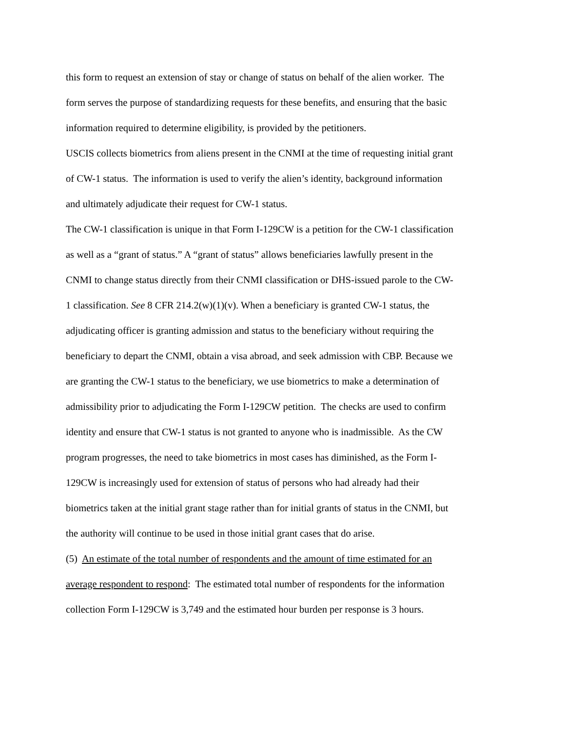this form to request an extension of stay or change of status on behalf of the alien worker. The
form serves the purpose of standardizing requests for these benefits, and ensuring that the basic
information required to determine eligibility, is provided by the petitioners.
USCIS collects biometrics from aliens present in the CNMI at the time of requesting initial grant
of CW-1 status. The information is used to verify the alien’s identity, background information
and ultimately adjudicate their request for CW-1 status.
The CW-1 classification is unique in that Form I-129CW is a petition for the CW-1 classification
as well as a “grant of status.” A “grant of status” allows beneficiaries lawfully present in the
CNMI to change status directly from their CNMI classification or DHS-issued parole to the CW-
1 classification. See 8 CFR 214.2(w)(1)(v). When a beneficiary is granted CW-1 status, the
adjudicating officer is granting admission and status to the beneficiary without requiring the
beneficiary to depart the CNMI, obtain a visa abroad, and seek admission with CBP. Because we
are granting the CW-1 status to the beneficiary, we use biometrics to make a determination of
admissibility prior to adjudicating the Form I-129CW petition. The checks are used to confirm
identity and ensure that CW-1 status is not granted to anyone who is inadmissible. As the CW
program progresses, the need to take biometrics in most cases has diminished, as the Form I-
129CW is increasingly used for extension of status of persons who had already had their
biometrics taken at the initial grant stage rather than for initial grants of status in the CNMI, but
the authority will continue to be used in those initial grant cases that do arise.
(5) An estimate of the total number of respondents and the amount of time estimated for an
average respondent to respond: The estimated total number of respondents for the information
collection Form I-129CW is 3,749 and the estimated hour burden per response is 3 hours.